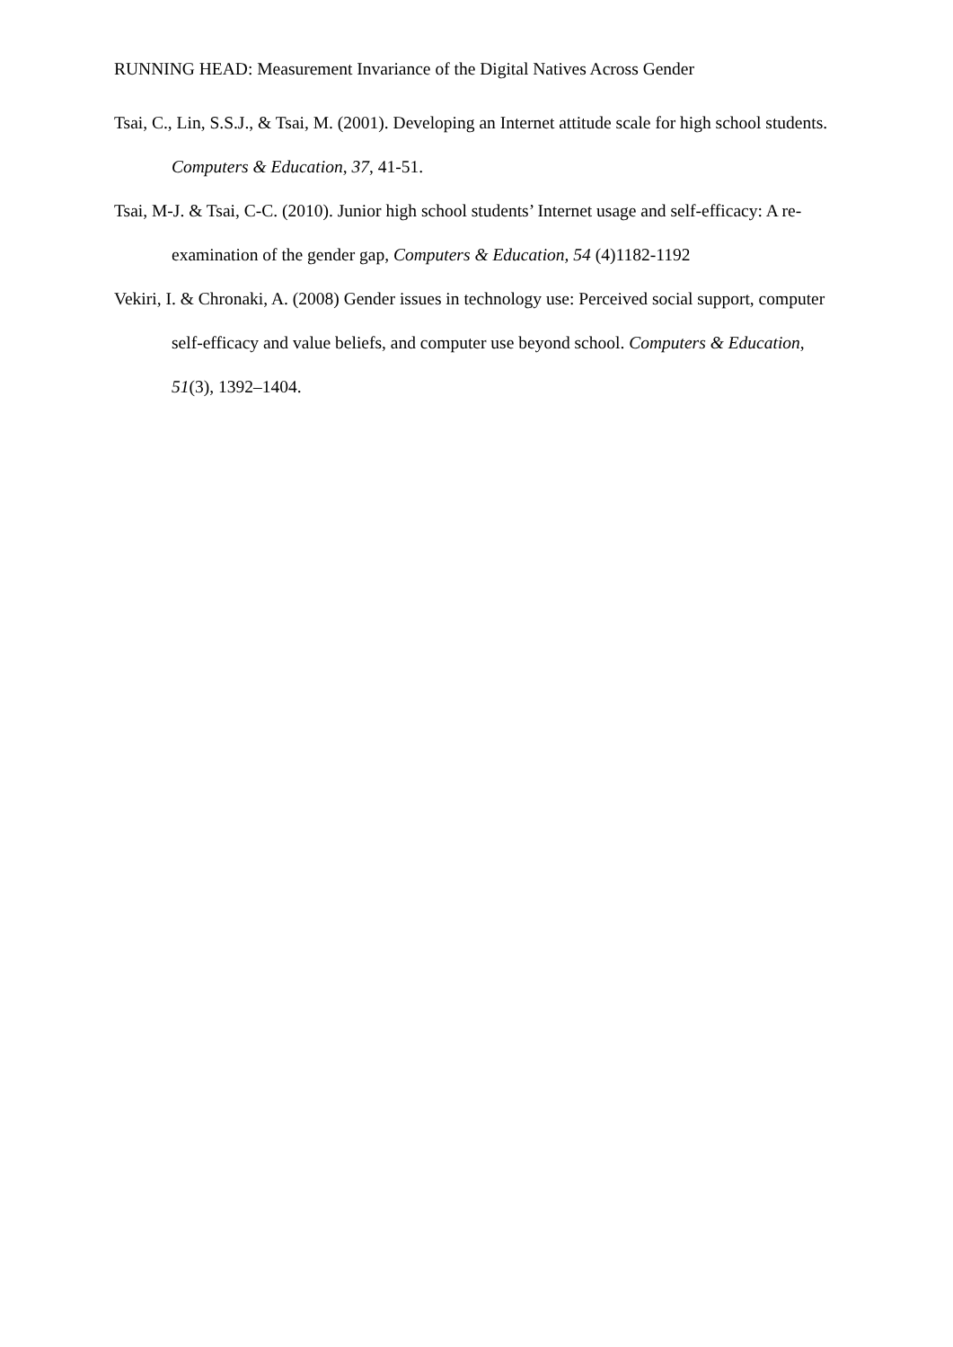RUNNING HEAD: Measurement Invariance of the Digital Natives Across Gender
Tsai, C., Lin, S.S.J., & Tsai, M. (2001). Developing an Internet attitude scale for high school students. Computers & Education, 37, 41-51.
Tsai, M-J. & Tsai, C-C. (2010). Junior high school students’ Internet usage and self-efficacy: A re-examination of the gender gap, Computers & Education, 54 (4)1182-1192
Vekiri, I. & Chronaki, A. (2008) Gender issues in technology use: Perceived social support, computer self-efficacy and value beliefs, and computer use beyond school. Computers & Education, 51(3), 1392–1404.